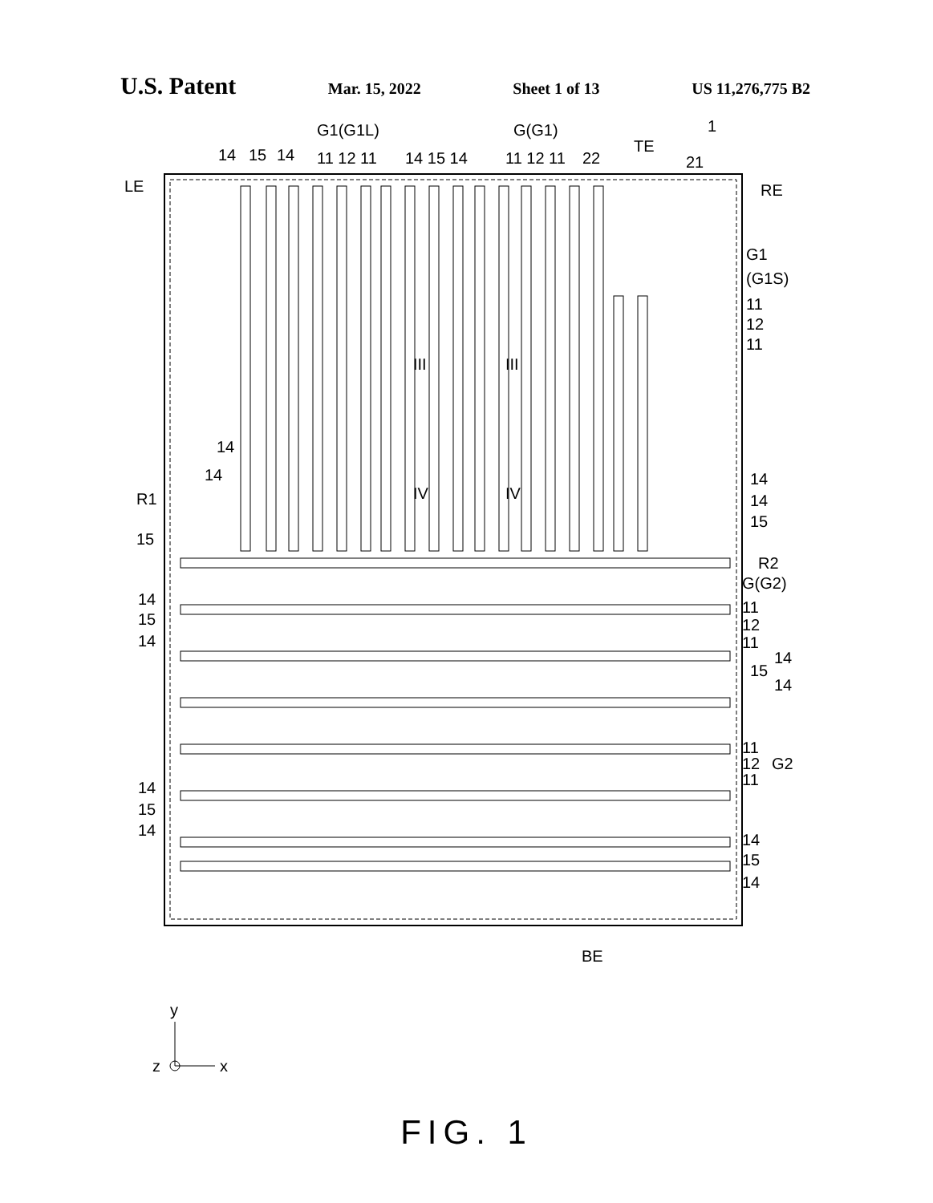U.S. Patent Mar. 15, 2022 Sheet 1 of 13 US 11,276,775 B2
14
15
14
G1(G1L)
11 12 11
14 15 14
G(G1)
11 12 11
22
TE
21
1
LE
RE
G1
(G1S)
11
12
11
III
III
14
14
IV
IV
R1
15
14
14
15
R2
G(G2)
11
12
11
14
15
14
14
15
14
11
12
G2
11
14
15
14
14
15
14
BE
y
z
x
FIG. 1